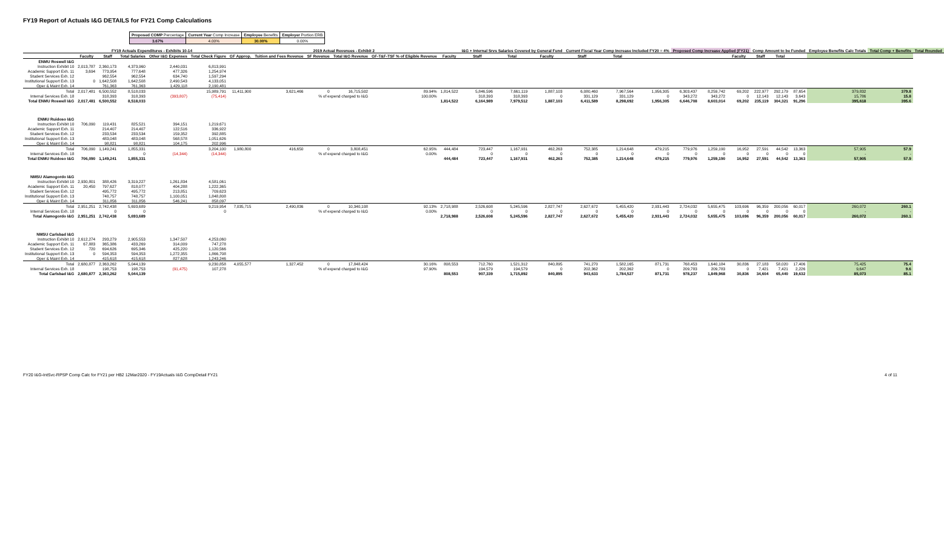FY19 Report of Actuals I&G DETAILS for FY21 Comp Calculations
| Proposed COMP Percentage | Current Year Comp Increase | Employee Benefits | Employer Portion ERB |
| 3.67% | 4.00% | 30.00% | 0.00% |
| | FY19 Actuals Expenditures - Exhibits 10-14 | | | | | 2019 Actual Revenues - Exhibit 2 | | | | | | I&G + Internal Srvs Salaries Covered by General Fund | | | Current Fiscal Year Comp Increase Included FY20 = 4% | | | Proposed Comp Increase Applied (FY21) | | | Comp Amount to be Funded | | | Employee Benefits Calc Totals | Total Comp + Benefits | Total Rounded |
| --- | --- | --- | --- | --- | --- | --- | --- | --- | --- | --- | --- | --- | --- | --- | --- | --- | --- | --- | --- | --- | --- | --- | --- | --- | --- | --- |
| | Faculty | Staff | Total Salaries | Other I&G Expenses | Total Check Figure | GF Approp. | Tuition and Fees Revenue | SF Revenue | Total I&G Revenue | GF-T&F-TSF % of Eligible Revenue | Faculty | Staff | Total | Faculty | Staff | Total | | | | Faculty | Staff | Total | | | | |
| ENMU Roswell I&G | | | | | | | | | | | | | | | | | | | | | | | | | | |
| Instruction Exhibit 10 | 2,013,787 | 2,360,173 | 4,373,960 | 2,440,031 | 6,813,991 | | | | | | | | | | | | | | | | | | | | | |
| Academic Support Exh. 11 | 3,694 | 773,954 | 777,648 | 477,326 | 1,254,974 | | | | | | | | | | | | | | | | | | | | | |
| Student Services Exh. 12 | | 962,554 | 962,554 | 634,740 | 1,597,294 | | | | | | | | | | | | | | | | | | | | | |
| Institutional Support Exh. 13 | 0 | 1,642,508 | 1,642,508 | 2,490,543 | 4,133,051 | | | | | | | | | | | | | | | | | | | | | |
| Oper & Maint Exh. 14 | | 761,363 | 761,363 | 1,429,118 | 2,190,481 | | | | | | | | | | | | | | | | | | | | | |
| Total | 2,017,481 | 6,500,552 | 8,518,033 | | 15,989,791 | 11,411,900 | 3,621,466 | 0 | 16,715,502 | 89.94% | 1,814,522 | 5,846,596 | 7,661,119 | 1,887,103 | 6,080,460 | 7,967,564 | 1,956,305 | 6,303,437 | 8,259,742 | 69,202 | 222,977 | 292,179 | 87,654 | 379,832 | 379.8 | |
| Internal Services Exh. 18 | | 318,393 | 318,393 | (393,807) | (75,414) | % of expend charged to I&G | | | | 100.00% | | 318,393 | 318,393 | 0 | 331,129 | 331,129 | 0 | 343,272 | 343,272 | 0 | 12,143 | 12,143 | 3,643 | 15,786 | 15.8 | |
| Total ENMU Roswell I&G | 2,017,481 | 6,500,552 | 8,518,033 | | | | | | | | 1,814,522 | 6,164,989 | 7,979,512 | 1,887,103 | 6,411,589 | 8,298,692 | 1,956,305 | 6,646,708 | 8,603,014 | 69,202 | 235,119 | 304,321 | 91,296 | 395,618 | 395.6 | |
| ENMU Ruidoso I&G | | | | | | | | | | | | | | | | | | | | | | | | | | |
| Instruction Exhibit 10 | 706,090 | 119,431 | 825,521 | 394,151 | 1,219,671 | | | | | | | | | | | | | | | | | | | | | |
| Academic Support Exh. 11 | | 214,407 | 214,407 | 122,516 | 336,922 | | | | | | | | | | | | | | | | | | | | | |
| Student Services Exh. 12 | | 233,534 | 233,534 | 159,352 | 392,885 | | | | | | | | | | | | | | | | | | | | | |
| Institutional Support Exh. 13 | | 483,048 | 483,048 | 568,578 | 1,051,626 | | | | | | | | | | | | | | | | | | | | | |
| Oper & Maint Exh. 14 | | 98,821 | 98,821 | 104,175 | 202,996 | | | | | | | | | | | | | | | | | | | | | |
| Total | 706,090 | 1,149,241 | 1,855,331 | | 3,204,100 | 1,980,800 | 416,650 | 0 | 3,808,451 | 62.95% | 444,484 | 723,447 | 1,167,931 | 462,263 | 752,385 | 1,214,648 | 479,215 | 779,976 | 1,259,190 | 16,952 | 27,591 | 44,542 | 13,363 | 57,905 | 57.9 | |
| Internal Services Exh. 18 | | | 0 | (14,344) | (14,344) | % of expend charged to I&G | | | | 0.00% | | 0 | 0 | 0 | 0 | 0 | 0 | 0 | 0 | 0 | 0 | 0 | 0 | - | - | |
| Total ENMU Ruidoso I&G | 706,090 | 1,149,241 | 1,855,331 | | | | | | | | 444,484 | 723,447 | 1,167,931 | 462,263 | 752,385 | 1,214,648 | 479,215 | 779,976 | 1,259,190 | 16,952 | 27,591 | 44,542 | 13,363 | 57,905 | 57.9 | |
| NMSU Alamogordo I&G | | | | | | | | | | | | | | | | | | | | | | | | | | |
| Instruction Exhibit 10 | 2,930,801 | 388,426 | 3,319,227 | 1,261,834 | 4,581,061 | | | | | | | | | | | | | | | | | | | | | |
| Academic Support Exh. 11 | 20,450 | 797,627 | 818,077 | 404,288 | 1,222,365 | | | | | | | | | | | | | | | | | | | | | |
| Student Services Exh. 12 | | 495,772 | 495,772 | 213,851 | 709,623 | | | | | | | | | | | | | | | | | | | | | |
| Institutional Support Exh. 13 | | 748,757 | 748,757 | 1,100,051 | 1,848,808 | | | | | | | | | | | | | | | | | | | | | |
| Oper & Maint Exh. 14 | | 311,856 | 311,856 | 546,241 | 858,097 | | | | | | | | | | | | | | | | | | | | | |
| Total | 2,951,251 | 2,742,438 | 5,693,689 | | 9,219,954 | 7,035,715 | 2,490,836 | 0 | 10,340,108 | 92.13% | 2,718,988 | 2,526,608 | 5,245,596 | 2,827,747 | 2,627,672 | 5,455,420 | 2,931,443 | 2,724,032 | 5,655,475 | 103,696 | 96,359 | 200,056 | 60,017 | 260,072 | 260.1 | |
| Internal Services Exh. 18 | | 0 | 0 | | 0 | % of expend charged to I&G | | | | 0.00% | | 0 | 0 | 0 | 0 | 0 | 0 | 0 | 0 | 0 | 0 | 0 | 0 | - | - | |
| Total Alamogordo I&G | 2,951,251 | 2,742,438 | 5,693,689 | | | | | | | | 2,718,988 | 2,526,608 | 5,245,596 | 2,827,747 | 2,627,672 | 5,455,420 | 2,931,443 | 2,724,032 | 5,655,475 | 103,696 | 96,359 | 200,056 | 60,017 | 260,072 | 260.1 | |
| NMSU Carlsbad I&G | | | | | | | | | | | | | | | | | | | | | | | | | | |
| Instruction Exhibit 10 | 2,612,274 | 293,279 | 2,905,553 | 1,347,507 | 4,253,060 | | | | | | | | | | | | | | | | | | | | | |
| Academic Support Exh. 11 | 67,883 | 365,386 | 433,269 | 314,009 | 747,278 | | | | | | | | | | | | | | | | | | | | | |
| Student Services Exh. 12 | 720 | 694,626 | 695,346 | 425,220 | 1,120,566 | | | | | | | | | | | | | | | | | | | | | |
| Institutional Support Exh. 13 | 0 | 594,353 | 594,353 | 1,272,355 | 1,866,708 | | | | | | | | | | | | | | | | | | | | | |
| Oper & Maint Exh. 14 | | 415,618 | 415,618 | 827,628 | 1,243,246 | | | | | | | | | | | | | | | | | | | | | |
| Total | 2,680,877 | 2,363,262 | 5,044,139 | | 9,230,858 | 4,055,577 | 1,327,452 | 0 | 17,848,424 | 30.16% | 808,553 | 712,760 | 1,521,312 | 840,895 | 741,270 | 1,582,165 | 871,731 | 768,453 | 1,640,184 | 30,836 | 27,183 | 58,020 | 17,406 | 75,425 | 75.4 | |
| Internal Services Exh. 18 | | 198,753 | 198,753 | (91,475) | 107,278 | % of expend charged to I&G | | | | 97.90% | | 194,579 | 194,579 | 0 | 202,362 | 202,362 | 0 | 209,783 | 209,783 | 0 | 7,421 | 7,421 | 2,226 | 9,647 | 9.6 | |
| Total Carlsbad I&G | 2,680,877 | 2,363,262 | 5,044,139 | | | | | | | | 808,553 | 907,339 | 1,715,892 | 840,895 | 943,633 | 1,784,527 | 871,731 | 978,237 | 1,849,968 | 30,836 | 34,604 | 65,440 | 19,632 | 85,073 | 85.1 | |
FY20 I&G-IntSvc-RPSP Comp Calc for FY21 per HB2 12Mar2020 - FY19Actuals I&G CompDetail FY21 4 of 11